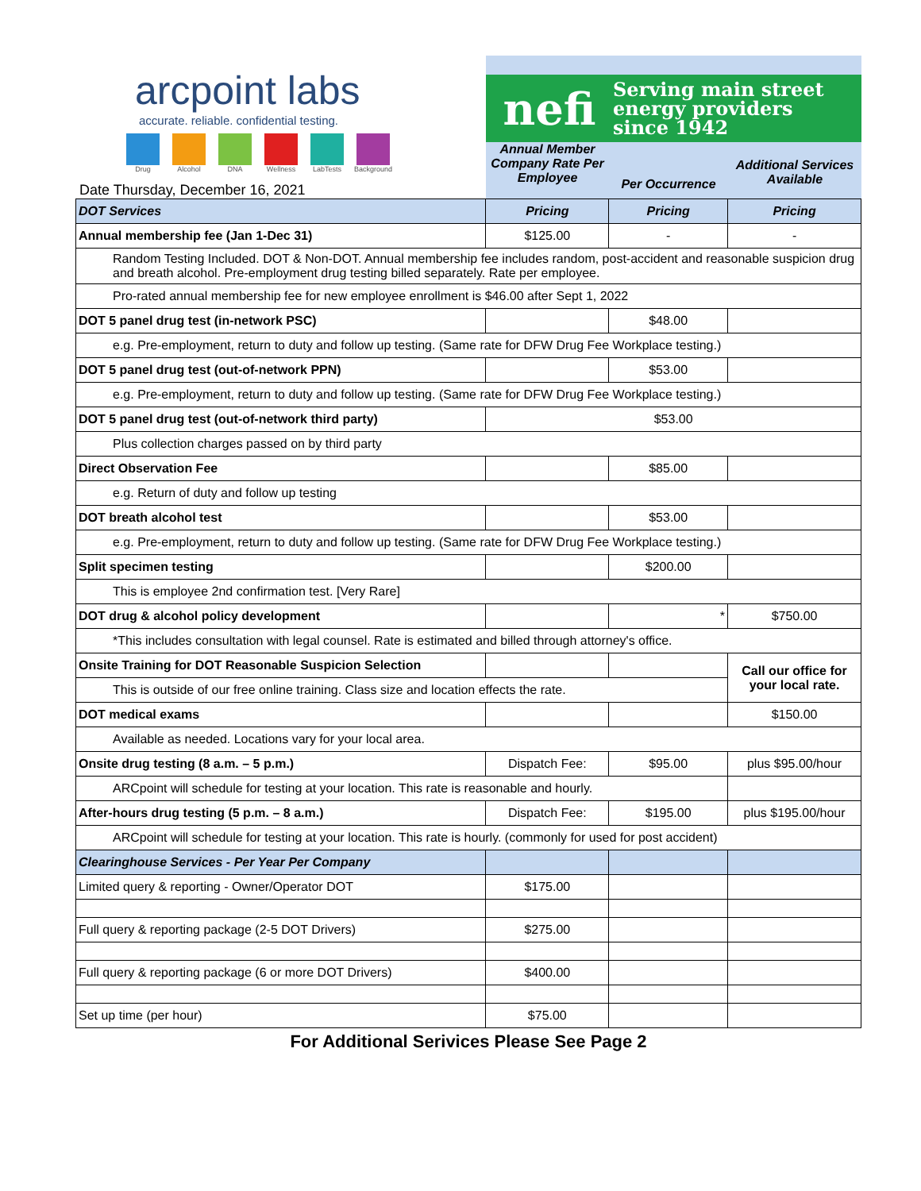arcpoint labs
accurate. reliable. confidential testing.
Drug Alcohol DNA Wellness LabTests Background
Date Thursday, December 16, 2021
nefi
Serving main street
energy providers
since 1942
Annual Member Company Rate Per Employee
Per Occurrence
Additional Services Available
| DOT Services | Pricing | Pricing | Pricing |
| Annual membership fee (Jan 1-Dec 31) | $125.00 | - | - |
| Random Testing Included. DOT & Non-DOT. Annual membership fee includes random, post-accident and reasonable suspicion drug and breath alcohol. Pre-employment drug testing billed separately. Rate per employee. | | | |
| Pro-rated annual membership fee for new employee enrollment is $46.00 after Sept 1, 2022 | | | |
| DOT 5 panel drug test (in-network PSC) | | $48.00 | |
| e.g. Pre-employment, return to duty and follow up testing. (Same rate for DFW Drug Fee Workplace testing.) | | | |
| DOT 5 panel drug test (out-of-network PPN) | | $53.00 | |
| e.g. Pre-employment, return to duty and follow up testing. (Same rate for DFW Drug Fee Workplace testing.) | | | |
| DOT 5 panel drug test (out-of-network third party) | $53.00 | | |
| Plus collection charges passed on by third party | | | |
| Direct Observation Fee | | $85.00 | |
| e.g. Return of duty and follow up testing | | | |
| DOT breath alcohol test | | $53.00 | |
| e.g. Pre-employment, return to duty and follow up testing. (Same rate for DFW Drug Fee Workplace testing.) | | | |
| Split specimen testing | | $200.00 | |
| This is employee 2nd confirmation test. [Very Rare] | | | |
| DOT drug & alcohol policy development | | * | $750.00 |
| *This includes consultation with legal counsel. Rate is estimated and billed through attorney's office. | | | |
| Onsite Training for DOT Reasonable Suspicion Selection | | | Call our office for your local rate. |
| This is outside of our free online training. Class size and location effects the rate. | | | |
| DOT medical exams | | | $150.00 |
| Available as needed. Locations vary for your local area. | | | |
| Onsite drug testing (8 a.m. – 5 p.m.) | Dispatch Fee: | $95.00 | plus $95.00/hour |
| ARCpoint will schedule for testing at your location. This rate is reasonable and hourly. | | | |
| After-hours drug testing (5 p.m. – 8 a.m.) | Dispatch Fee: | $195.00 | plus $195.00/hour |
| ARCpoint will schedule for testing at your location. This rate is hourly. (commonly for used for post accident) | | | |
| Clearinghouse Services - Per Year Per Company | | | |
| Limited query & reporting - Owner/Operator DOT | $175.00 | | |
| Full query & reporting package (2-5 DOT Drivers) | $275.00 | | |
| Full query & reporting package (6 or more DOT Drivers) | $400.00 | | |
| Set up time (per hour) | $75.00 | | |
For Additional Serivices Please See Page 2